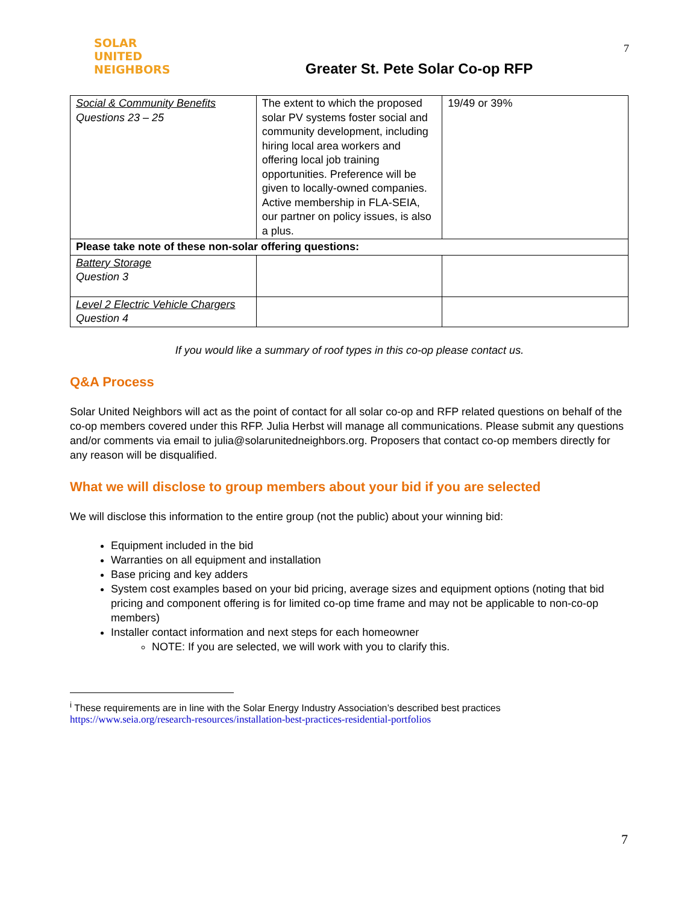SOLAR
UNITED
NEIGHBORS
Greater St. Pete Solar Co-op RFP
7
| Social & Community Benefits Questions 23 – 25 | The extent to which the proposed solar PV systems foster social and community development, including hiring local area workers and offering local job training opportunities. Preference will be given to locally-owned companies. Active membership in FLA-SEIA, our partner on policy issues, is also a plus. | 19/49 or 39% |
| Please take note of these non-solar offering questions: | | |
| Battery Storage Question 3 | | |
| Level 2 Electric Vehicle Chargers Question 4 | | |
If you would like a summary of roof types in this co-op please contact us.
Q&A Process
Solar United Neighbors will act as the point of contact for all solar co-op and RFP related questions on behalf of the co-op members covered under this RFP. Julia Herbst will manage all communications. Please submit any questions and/or comments via email to julia@solarunitedneighbors.org. Proposers that contact co-op members directly for any reason will be disqualified.
What we will disclose to group members about your bid if you are selected
We will disclose this information to the entire group (not the public) about your winning bid:
Equipment included in the bid
Warranties on all equipment and installation
Base pricing and key adders
System cost examples based on your bid pricing, average sizes and equipment options (noting that bid pricing and component offering is for limited co-op time frame and may not be applicable to non-co-op members)
Installer contact information and next steps for each homeowner
NOTE: If you are selected, we will work with you to clarify this.
<sup>i</sup> These requirements are in line with the Solar Energy Industry Association’s described best practices
https://www.seia.org/research-resources/installation-best-practices-residential-portfolios
7